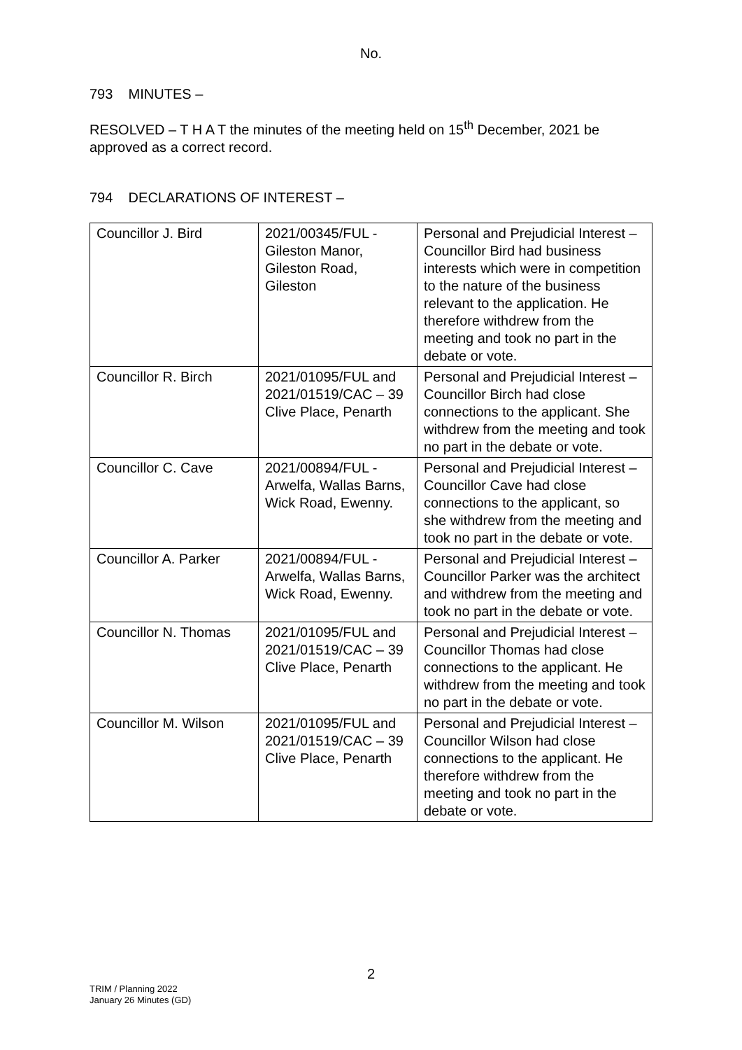No.
793 MINUTES –
RESOLVED – T H A T the minutes of the meeting held on 15<sup>th</sup> December, 2021 be approved as a correct record.
794 DECLARATIONS OF INTEREST –
| Councillor J. Bird | 2021/00345/FUL - Gileston Manor, Gileston Road, Gileston | Personal and Prejudicial Interest – Councillor Bird had business interests which were in competition to the nature of the business relevant to the application. He therefore withdrew from the meeting and took no part in the debate or vote. |
| Councillor R. Birch | 2021/01095/FUL and 2021/01519/CAC – 39 Clive Place, Penarth | Personal and Prejudicial Interest – Councillor Birch had close connections to the applicant. She withdrew from the meeting and took no part in the debate or vote. |
| Councillor C. Cave | 2021/00894/FUL - Arwelfa, Wallas Barns, Wick Road, Ewenny. | Personal and Prejudicial Interest – Councillor Cave had close connections to the applicant, so she withdrew from the meeting and took no part in the debate or vote. |
| Councillor A. Parker | 2021/00894/FUL - Arwelfa, Wallas Barns, Wick Road, Ewenny. | Personal and Prejudicial Interest – Councillor Parker was the architect and withdrew from the meeting and took no part in the debate or vote. |
| Councillor N. Thomas | 2021/01095/FUL and 2021/01519/CAC – 39 Clive Place, Penarth | Personal and Prejudicial Interest – Councillor Thomas had close connections to the applicant. He withdrew from the meeting and took no part in the debate or vote. |
| Councillor M. Wilson | 2021/01095/FUL and 2021/01519/CAC – 39 Clive Place, Penarth | Personal and Prejudicial Interest – Councillor Wilson had close connections to the applicant. He therefore withdrew from the meeting and took no part in the debate or vote. |
2
TRIM / Planning 2022
January 26 Minutes (GD)